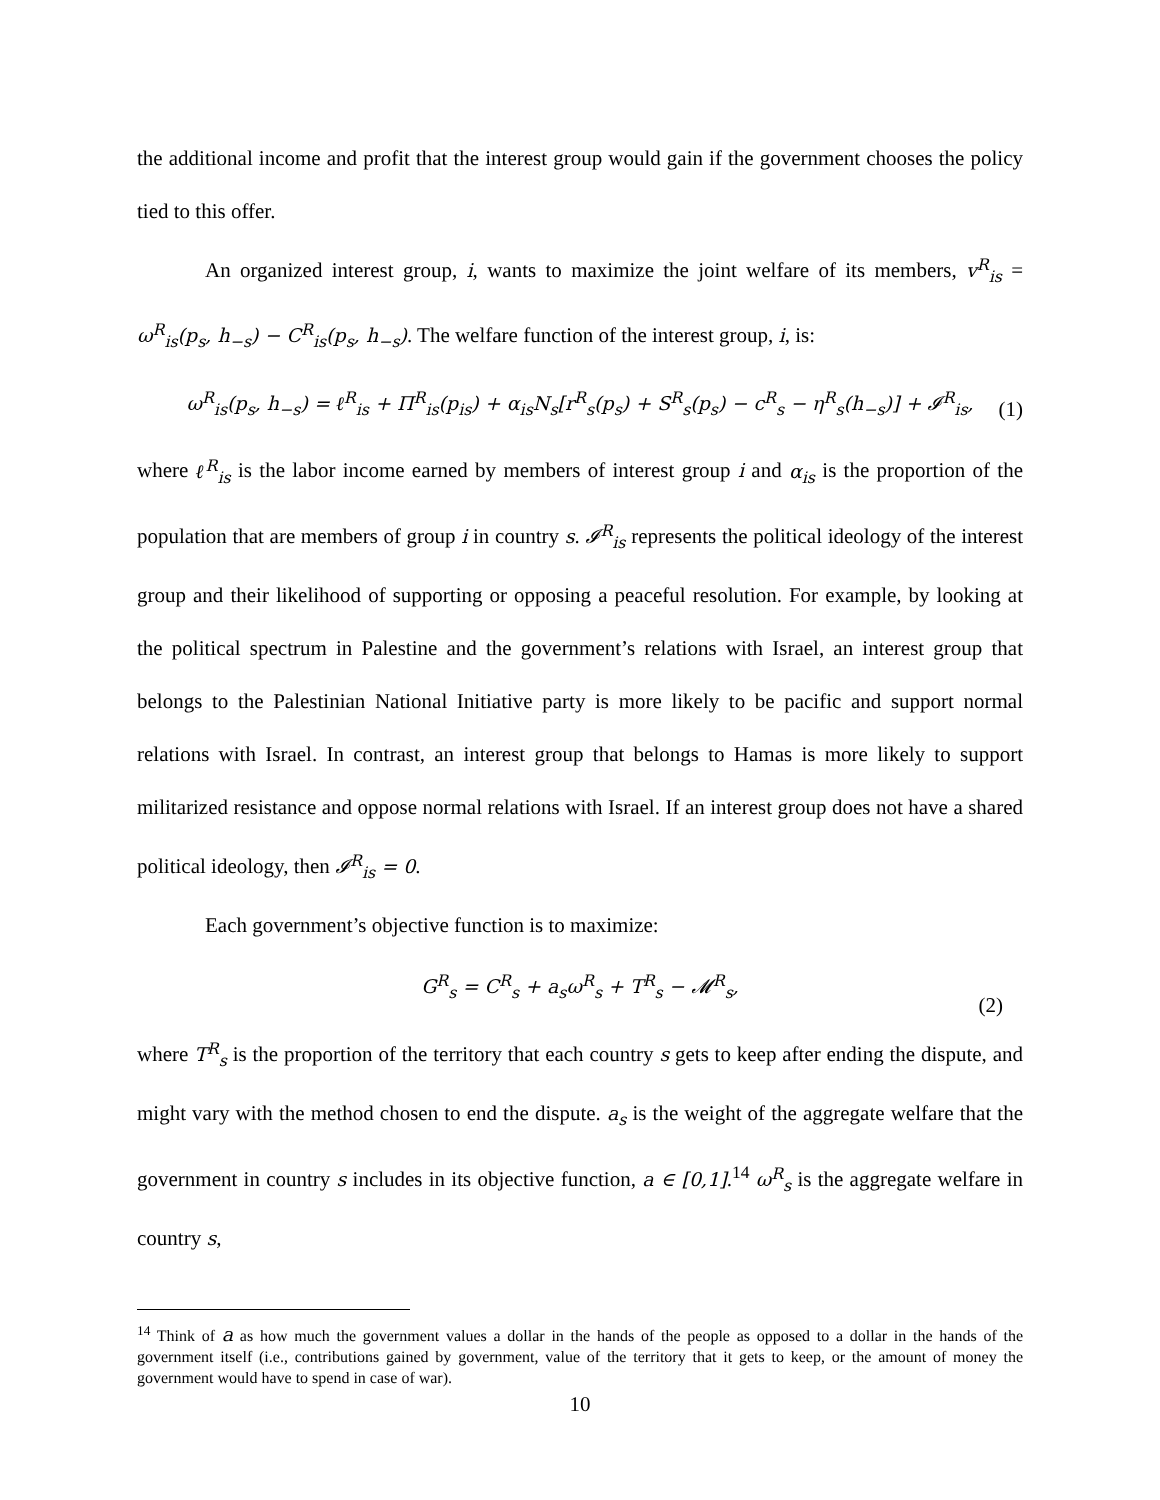the additional income and profit that the interest group would gain if the government chooses the policy tied to this offer.
An organized interest group, i, wants to maximize the joint welfare of its members, v<sup>R</sup><sub>is</sub> = ω<sup>R</sup><sub>is</sub>(p<sub>s</sub>, h<sub>−s</sub>) − C<sup>R</sup><sub>is</sub>(p<sub>s</sub>, h<sub>−s</sub>). The welfare function of the interest group, i, is:
ω<sup>R</sup><sub>is</sub>(p<sub>s</sub>, h<sub>−s</sub>) = ℓ<sup>R</sup><sub>is</sub> + Π<sup>R</sup><sub>is</sub>(p<sub>is</sub>) + α<sub>is</sub>N<sub>s</sub>[r<sup>R</sup><sub>s</sub>(p<sub>s</sub>) + S<sup>R</sup><sub>s</sub>(p<sub>s</sub>) − c<sup>R</sup><sub>s</sub> − η<sup>R</sup><sub>s</sub>(h<sub>−s</sub>)] + 𝓘<sup>R</sup><sub>is</sub>,
(1)
where ℓ<sup>R</sup><sub>is</sub> is the labor income earned by members of interest group i and α<sub>is</sub> is the proportion of the population that are members of group i in country s. 𝓘<sup>R</sup><sub>is</sub> represents the political ideology of the interest group and their likelihood of supporting or opposing a peaceful resolution. For example, by looking at the political spectrum in Palestine and the government’s relations with Israel, an interest group that belongs to the Palestinian National Initiative party is more likely to be pacific and support normal relations with Israel. In contrast, an interest group that belongs to Hamas is more likely to support militarized resistance and oppose normal relations with Israel. If an interest group does not have a shared political ideology, then 𝓘<sup>R</sup><sub>is</sub> = 0.
Each government’s objective function is to maximize:
G<sup>R</sup><sub>s</sub> = C<sup>R</sup><sub>s</sub> + a<sub>s</sub>ω<sup>R</sup><sub>s</sub> + T<sup>R</sup><sub>s</sub> − 𝓜<sup>R</sup><sub>s</sub>,
(2)
where T<sup>R</sup><sub>s</sub> is the proportion of the territory that each country s gets to keep after ending the dispute, and might vary with the method chosen to end the dispute. a<sub>s</sub> is the weight of the aggregate welfare that the government in country s includes in its objective function, a ∈ [0,1].<sup>14</sup> ω<sup>R</sup><sub>s</sub> is the aggregate welfare in country s,
<sup>14</sup> Think of a as how much the government values a dollar in the hands of the people as opposed to a dollar in the hands of the government itself (i.e., contributions gained by government, value of the territory that it gets to keep, or the amount of money the government would have to spend in case of war).
10